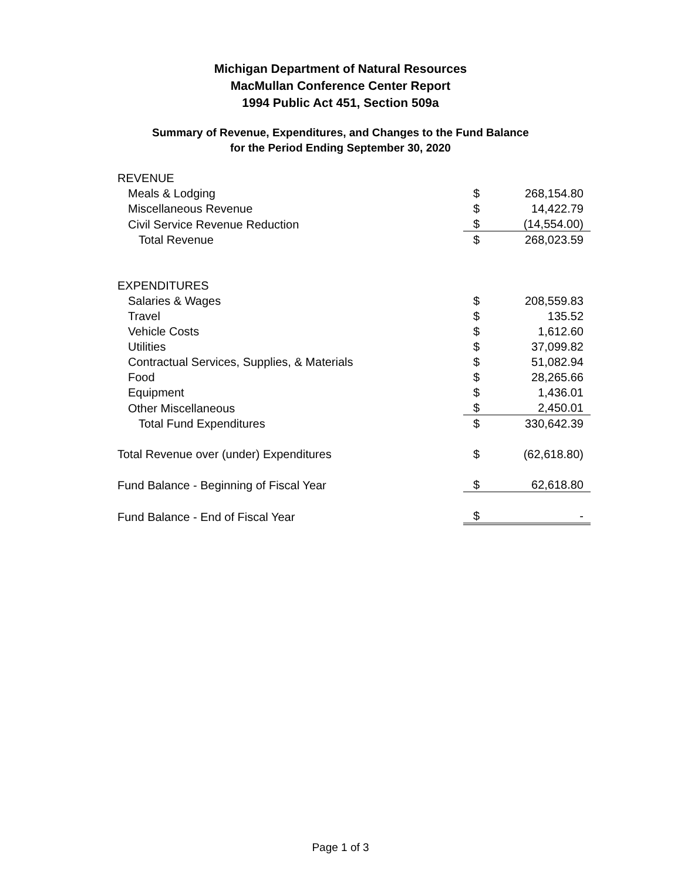Michigan Department of Natural Resources
MacMullan Conference Center Report
1994 Public Act 451, Section 509a
Summary of Revenue, Expenditures, and Changes to the Fund Balance
for the Period Ending September 30, 2020
| REVENUE | | |
| Meals & Lodging | $ | 268,154.80 |
| Miscellaneous Revenue | $ | 14,422.79 |
| Civil Service Revenue Reduction | $ | (14,554.00) |
| Total Revenue | $ | 268,023.59 |
| EXPENDITURES | | |
| Salaries & Wages | $ | 208,559.83 |
| Travel | $ | 135.52 |
| Vehicle Costs | $ | 1,612.60 |
| Utilities | $ | 37,099.82 |
| Contractual Services, Supplies, & Materials | $ | 51,082.94 |
| Food | $ | 28,265.66 |
| Equipment | $ | 1,436.01 |
| Other Miscellaneous | $ | 2,450.01 |
| Total Fund Expenditures | $ | 330,642.39 |
| Total Revenue over (under) Expenditures | $ | (62,618.80) |
| Fund Balance - Beginning of Fiscal Year | $ | 62,618.80 |
| Fund Balance - End of Fiscal Year | $ | - |
Page 1 of 3